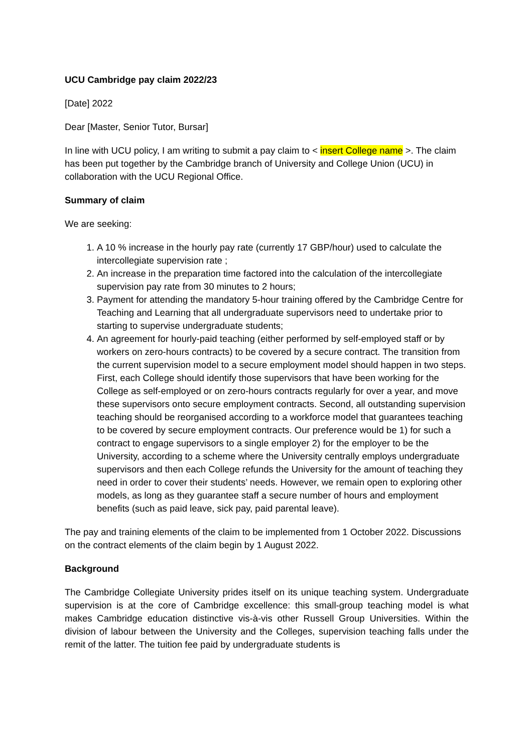UCU Cambridge pay claim 2022/23
[Date] 2022
Dear [Master, Senior Tutor, Bursar]
In line with UCU policy, I am writing to submit a pay claim to < insert College name >. The claim has been put together by the Cambridge branch of University and College Union (UCU) in collaboration with the UCU Regional Office.
Summary of claim
We are seeking:
1. A 10 % increase in the hourly pay rate (currently 17 GBP/hour) used to calculate the intercollegiate supervision rate ;
2. An increase in the preparation time factored into the calculation of the intercollegiate supervision pay rate from 30 minutes to 2 hours;
3. Payment for attending the mandatory 5-hour training offered by the Cambridge Centre for Teaching and Learning that all undergraduate supervisors need to undertake prior to starting to supervise undergraduate students;
4. An agreement for hourly-paid teaching (either performed by self-employed staff or by workers on zero-hours contracts) to be covered by a secure contract. The transition from the current supervision model to a secure employment model should happen in two steps. First, each College should identify those supervisors that have been working for the College as self-employed or on zero-hours contracts regularly for over a year, and move these supervisors onto secure employment contracts. Second, all outstanding supervision teaching should be reorganised according to a workforce model that guarantees teaching to be covered by secure employment contracts. Our preference would be 1) for such a contract to engage supervisors to a single employer 2) for the employer to be the University, according to a scheme where the University centrally employs undergraduate supervisors and then each College refunds the University for the amount of teaching they need in order to cover their students’ needs. However, we remain open to exploring other models, as long as they guarantee staff a secure number of hours and employment benefits (such as paid leave, sick pay, paid parental leave).
The pay and training elements of the claim to be implemented from 1 October 2022. Discussions on the contract elements of the claim begin by 1 August 2022.
Background
The Cambridge Collegiate University prides itself on its unique teaching system. Undergraduate supervision is at the core of Cambridge excellence: this small-group teaching model is what makes Cambridge education distinctive vis-à-vis other Russell Group Universities. Within the division of labour between the University and the Colleges, supervision teaching falls under the remit of the latter. The tuition fee paid by undergraduate students is